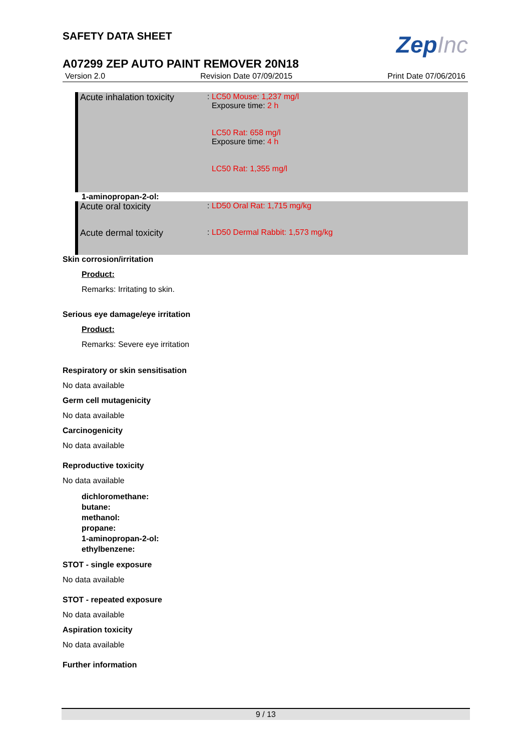SAFETY DATA SHEET
ZepInc
A07299 ZEP AUTO PAINT REMOVER 20N18
Version 2.0 Revision Date 07/09/2015 Print Date 07/06/2016
| Acute inhalation toxicity | : LC50 Mouse: 1,237 mg/l Exposure time: 2 h LC50 Rat: 658 mg/l Exposure time: 4 h LC50 Rat: 1,355 mg/l |
1-aminopropan-2-ol:
| Acute oral toxicity | : LD50 Oral Rat: 1,715 mg/kg |
| Acute dermal toxicity | : LD50 Dermal Rabbit: 1,573 mg/kg |
Skin corrosion/irritation
Product:
Remarks: Irritating to skin.
Serious eye damage/eye irritation
Product:
Remarks: Severe eye irritation
Respiratory or skin sensitisation
No data available
Germ cell mutagenicity
No data available
Carcinogenicity
No data available
Reproductive toxicity
No data available
dichloromethane:
butane:
methanol:
propane:
1-aminopropan-2-ol:
ethylbenzene:
STOT - single exposure
No data available
STOT - repeated exposure
No data available
Aspiration toxicity
No data available
Further information
9 / 13